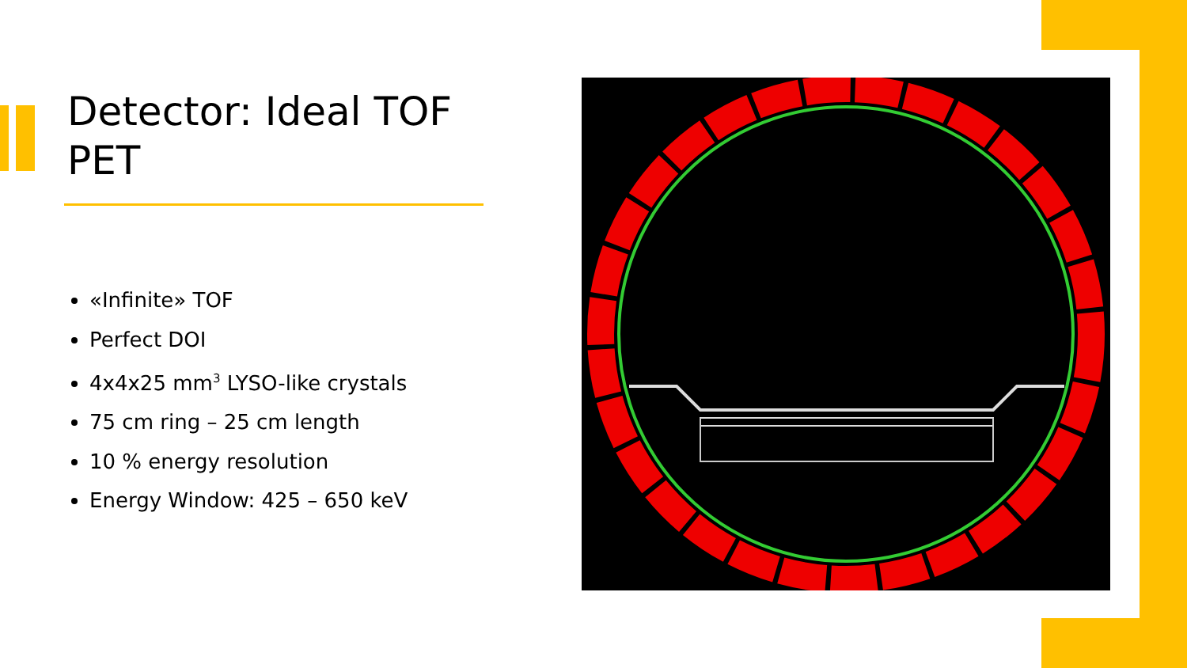Detector: Ideal TOF PET
«Infinite» TOF
Perfect DOI
4x4x25 mm<sup>3</sup> LYSO-like crystals
75 cm ring – 25 cm length
10 % energy resolution
Energy Window: 425 – 650 keV